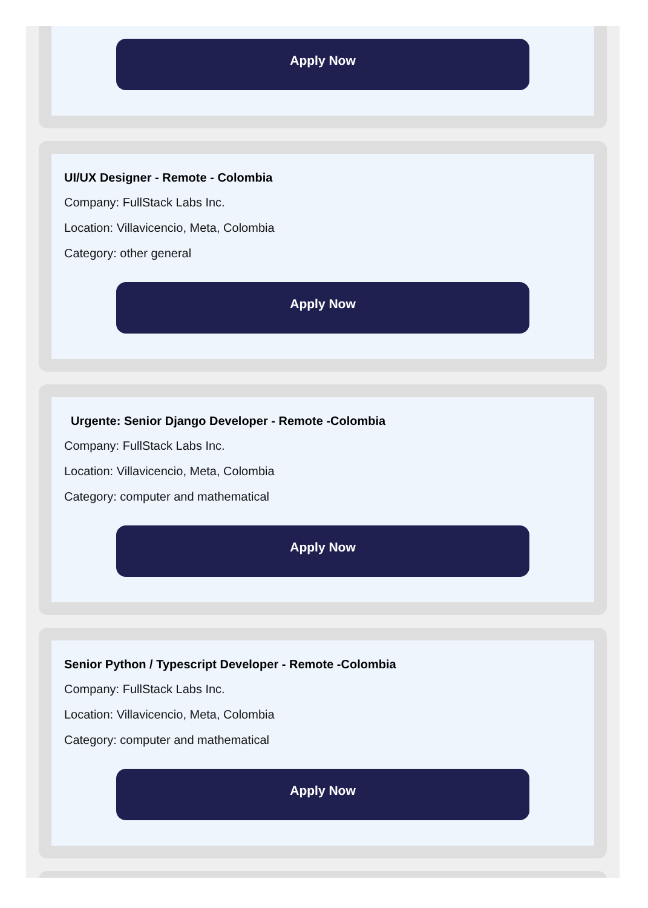Apply Now
UI/UX Designer - Remote - Colombia
Company: FullStack Labs Inc.
Location: Villavicencio, Meta, Colombia
Category: other general
Apply Now
Urgente: Senior Django Developer - Remote -Colombia
Company: FullStack Labs Inc.
Location: Villavicencio, Meta, Colombia
Category: computer and mathematical
Apply Now
Senior Python / Typescript Developer - Remote -Colombia
Company: FullStack Labs Inc.
Location: Villavicencio, Meta, Colombia
Category: computer and mathematical
Apply Now